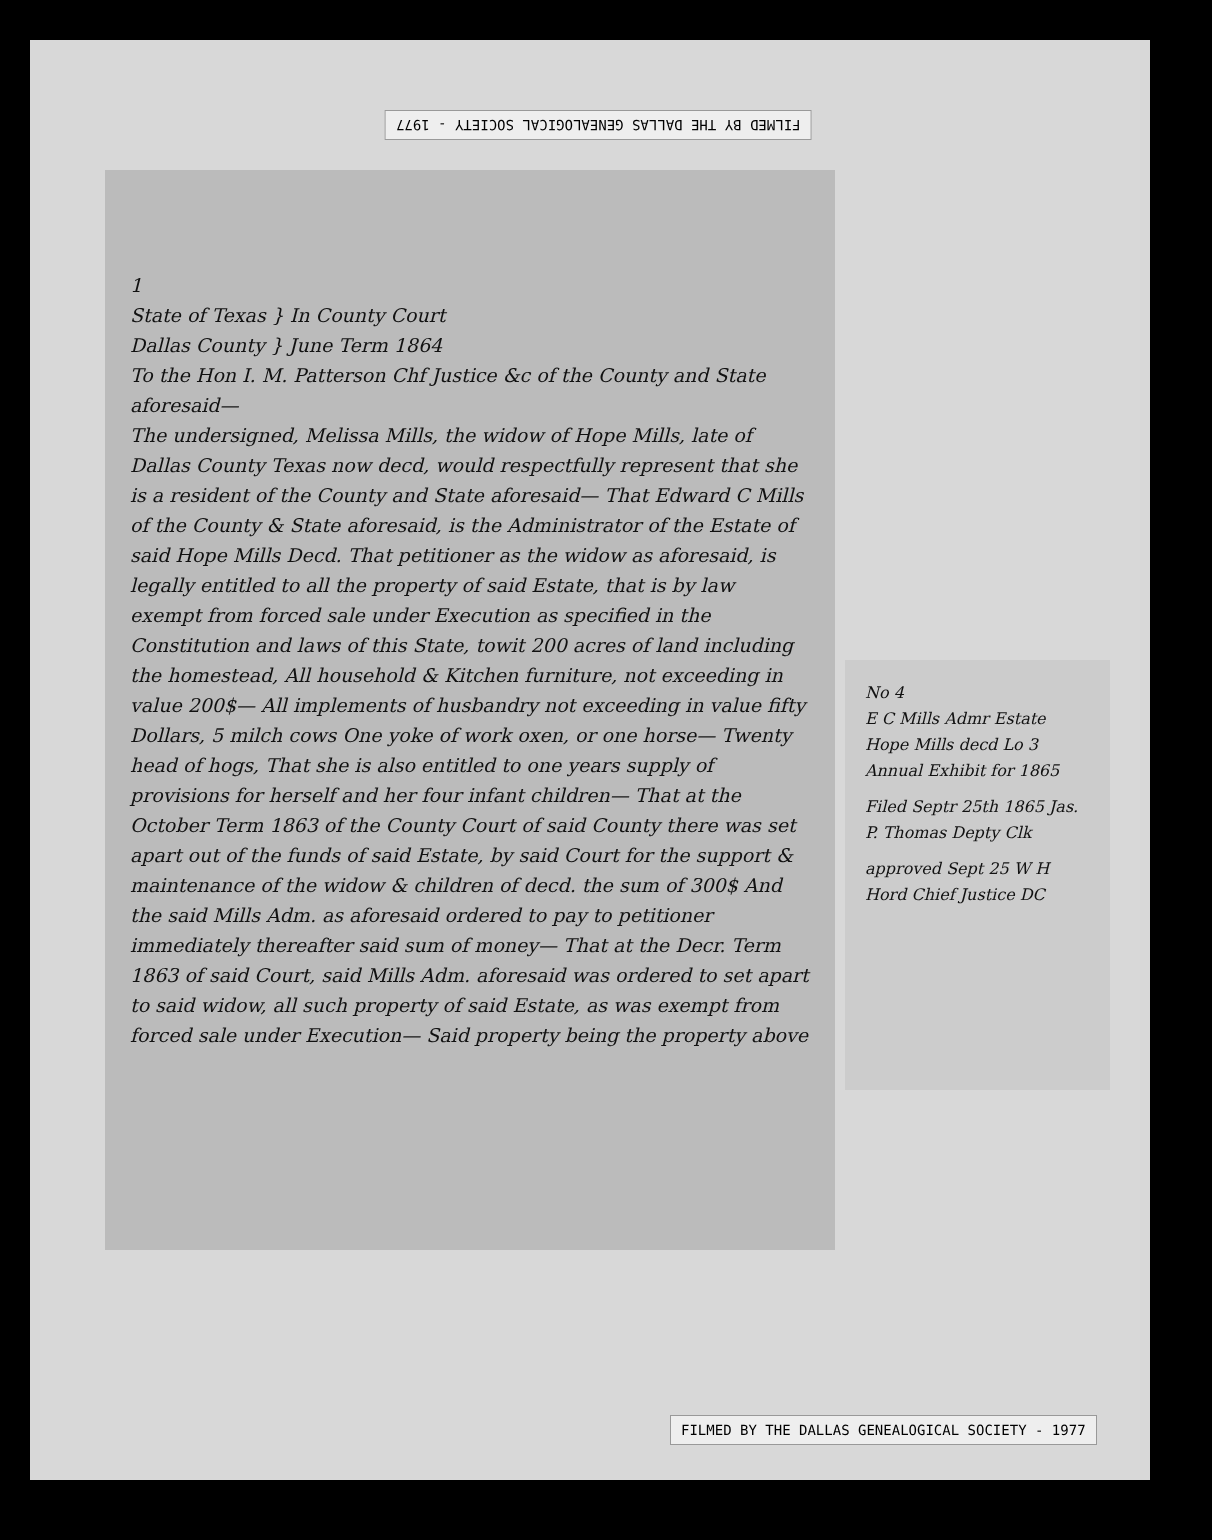FILMED BY THE DALLAS GENEALOGICAL SOCIETY - 1977
1
State of Texas } In County Court
Dallas County } June Term 1864
To the Hon I. M. Patterson Chf Justice &c of the County and State aforesaid—
The undersigned, Melissa Mills, the widow of Hope Mills, late of Dallas County Texas now decd, would respectfully represent that she is a resident of the County and State aforesaid— That Edward C Mills of the County & State aforesaid, is the Administrator of the Estate of said Hope Mills Decd. That petitioner as the widow as aforesaid, is legally entitled to all the property of said Estate, that is by law exempt from forced sale under Execution as specified in the Constitution and laws of this State, towit 200 acres of land including the homestead, All household & Kitchen furniture, not exceeding in value 200$— All implements of husbandry not exceeding in value fifty Dollars, 5 milch cows One yoke of work oxen, or one horse— Twenty head of hogs, That she is also entitled to one years supply of provisions for herself and her four infant children— That at the October Term 1863 of the County Court of said County there was set apart out of the funds of said Estate, by said Court for the support & maintenance of the widow & children of decd. the sum of 300$ And the said Mills Adm. as aforesaid ordered to pay to petitioner immediately thereafter said sum of money— That at the Decr. Term 1863 of said Court, said Mills Adm. aforesaid was ordered to set apart to said widow, all such property of said Estate, as was exempt from forced sale under Execution— Said property being the property above
No 4
E C Mills Admr Estate Hope Mills decd Lo 3 Annual Exhibit for 1865
Filed Septr 25th 1865 Jas. P. Thomas Depty Clk
approved Sept 25 W H Hord Chief Justice DC
FILMED BY THE DALLAS GENEALOGICAL SOCIETY - 1977